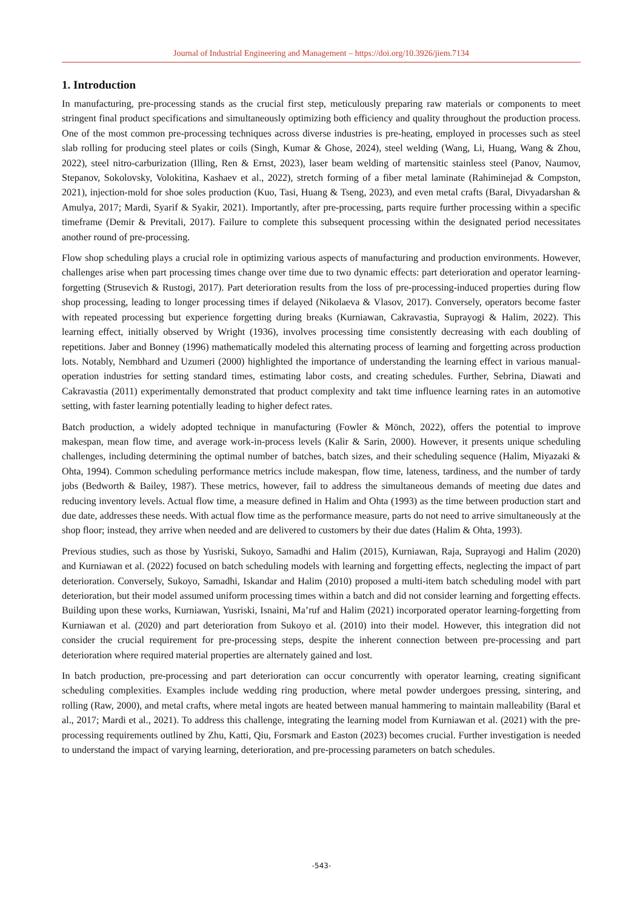Journal of Industrial Engineering and Management – https://doi.org/10.3926/jiem.7134
1. Introduction
In manufacturing, pre-processing stands as the crucial first step, meticulously preparing raw materials or components to meet stringent final product specifications and simultaneously optimizing both efficiency and quality throughout the production process. One of the most common pre-processing techniques across diverse industries is pre-heating, employed in processes such as steel slab rolling for producing steel plates or coils (Singh, Kumar & Ghose, 2024), steel welding (Wang, Li, Huang, Wang & Zhou, 2022), steel nitro-carburization (Illing, Ren & Ernst, 2023), laser beam welding of martensitic stainless steel (Panov, Naumov, Stepanov, Sokolovsky, Volokitina, Kashaev et al., 2022), stretch forming of a fiber metal laminate (Rahiminejad & Compston, 2021), injection-mold for shoe soles production (Kuo, Tasi, Huang & Tseng, 2023), and even metal crafts (Baral, Divyadarshan & Amulya, 2017; Mardi, Syarif & Syakir, 2021). Importantly, after pre-processing, parts require further processing within a specific timeframe (Demir & Previtali, 2017). Failure to complete this subsequent processing within the designated period necessitates another round of pre-processing.
Flow shop scheduling plays a crucial role in optimizing various aspects of manufacturing and production environments. However, challenges arise when part processing times change over time due to two dynamic effects: part deterioration and operator learning-forgetting (Strusevich & Rustogi, 2017). Part deterioration results from the loss of pre-processing-induced properties during flow shop processing, leading to longer processing times if delayed (Nikolaeva & Vlasov, 2017). Conversely, operators become faster with repeated processing but experience forgetting during breaks (Kurniawan, Cakravastia, Suprayogi & Halim, 2022). This learning effect, initially observed by Wright (1936), involves processing time consistently decreasing with each doubling of repetitions. Jaber and Bonney (1996) mathematically modeled this alternating process of learning and forgetting across production lots. Notably, Nembhard and Uzumeri (2000) highlighted the importance of understanding the learning effect in various manual-operation industries for setting standard times, estimating labor costs, and creating schedules. Further, Sebrina, Diawati and Cakravastia (2011) experimentally demonstrated that product complexity and takt time influence learning rates in an automotive setting, with faster learning potentially leading to higher defect rates.
Batch production, a widely adopted technique in manufacturing (Fowler & Mönch, 2022), offers the potential to improve makespan, mean flow time, and average work-in-process levels (Kalir & Sarin, 2000). However, it presents unique scheduling challenges, including determining the optimal number of batches, batch sizes, and their scheduling sequence (Halim, Miyazaki & Ohta, 1994). Common scheduling performance metrics include makespan, flow time, lateness, tardiness, and the number of tardy jobs (Bedworth & Bailey, 1987). These metrics, however, fail to address the simultaneous demands of meeting due dates and reducing inventory levels. Actual flow time, a measure defined in Halim and Ohta (1993) as the time between production start and due date, addresses these needs. With actual flow time as the performance measure, parts do not need to arrive simultaneously at the shop floor; instead, they arrive when needed and are delivered to customers by their due dates (Halim & Ohta, 1993).
Previous studies, such as those by Yusriski, Sukoyo, Samadhi and Halim (2015), Kurniawan, Raja, Suprayogi and Halim (2020) and Kurniawan et al. (2022) focused on batch scheduling models with learning and forgetting effects, neglecting the impact of part deterioration. Conversely, Sukoyo, Samadhi, Iskandar and Halim (2010) proposed a multi-item batch scheduling model with part deterioration, but their model assumed uniform processing times within a batch and did not consider learning and forgetting effects. Building upon these works, Kurniawan, Yusriski, Isnaini, Ma’ruf and Halim (2021) incorporated operator learning-forgetting from Kurniawan et al. (2020) and part deterioration from Sukoyo et al. (2010) into their model. However, this integration did not consider the crucial requirement for pre-processing steps, despite the inherent connection between pre-processing and part deterioration where required material properties are alternately gained and lost.
In batch production, pre-processing and part deterioration can occur concurrently with operator learning, creating significant scheduling complexities. Examples include wedding ring production, where metal powder undergoes pressing, sintering, and rolling (Raw, 2000), and metal crafts, where metal ingots are heated between manual hammering to maintain malleability (Baral et al., 2017; Mardi et al., 2021). To address this challenge, integrating the learning model from Kurniawan et al. (2021) with the pre-processing requirements outlined by Zhu, Katti, Qiu, Forsmark and Easton (2023) becomes crucial. Further investigation is needed to understand the impact of varying learning, deterioration, and pre-processing parameters on batch schedules.
-543-